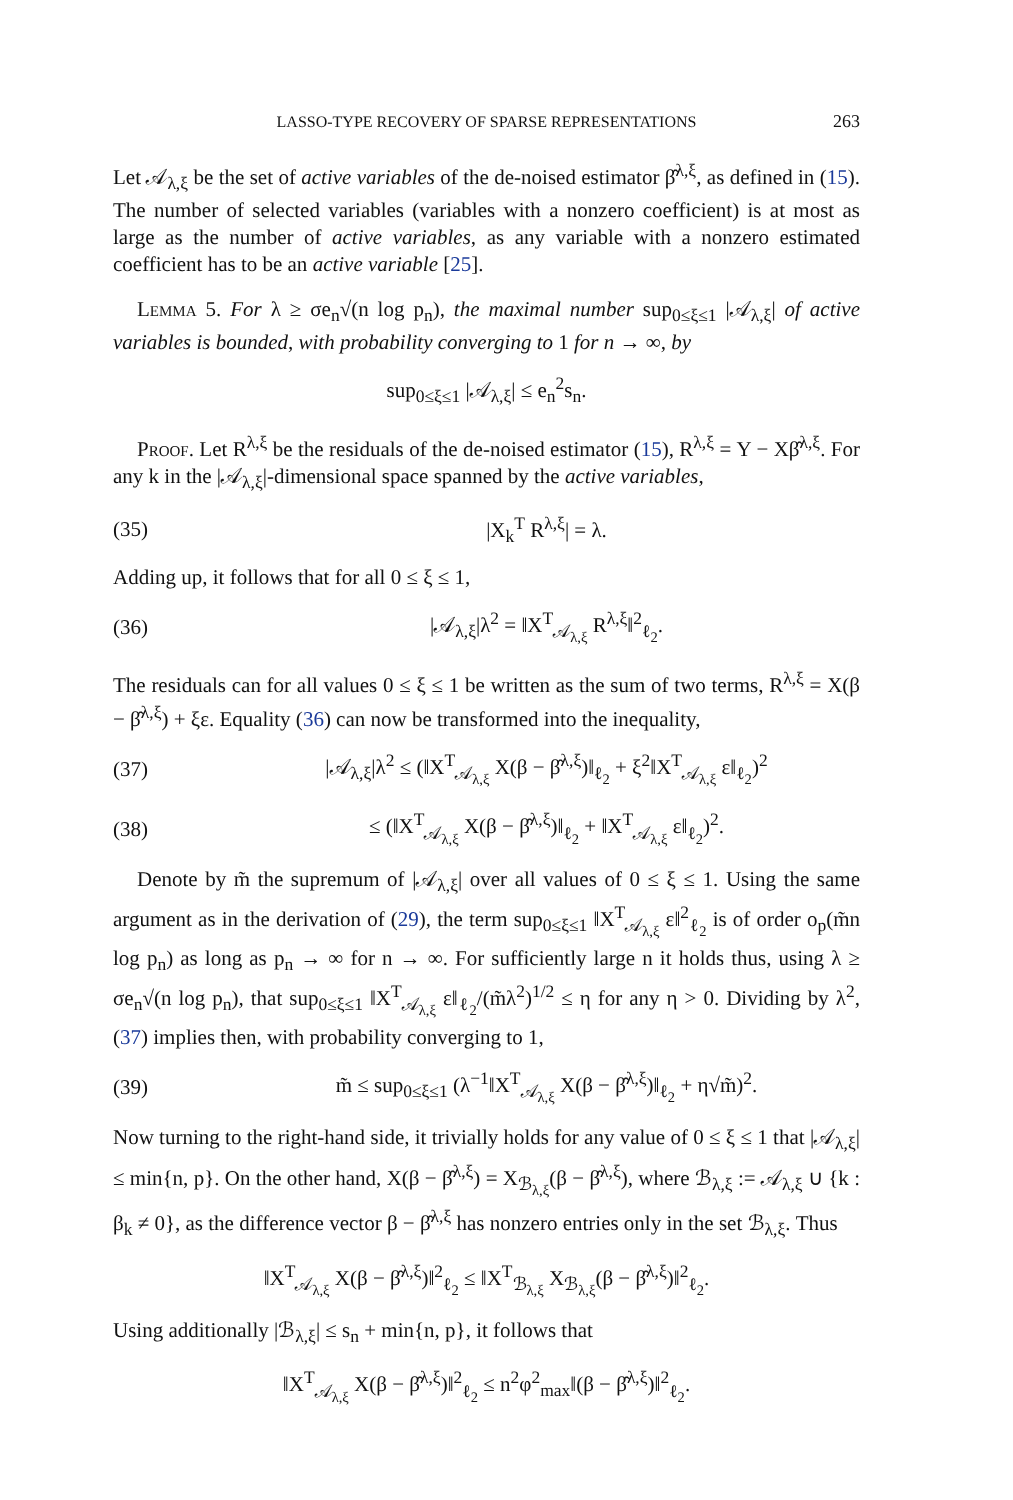LASSO-TYPE RECOVERY OF SPARSE REPRESENTATIONS 263
Let 𝒜<sub>λ,ξ</sub> be the set of active variables of the de-noised estimator β̂<sup>λ,ξ</sup>, as defined in (15). The number of selected variables (variables with a nonzero coefficient) is at most as large as the number of active variables, as any variable with a nonzero estimated coefficient has to be an active variable [25].
Lemma 5. For λ ≥ σe<sub>n</sub>√(n log p<sub>n</sub>), the maximal number sup<sub>0≤ξ≤1</sub> |𝒜<sub>λ,ξ</sub>| of active variables is bounded, with probability converging to 1 for n → ∞, by
sup<sub>0≤ξ≤1</sub> |𝒜<sub>λ,ξ</sub>| ≤ e<sub>n</sub><sup>2</sup>s<sub>n</sub>.
Proof. Let R<sup>λ,ξ</sup> be the residuals of the de-noised estimator (15), R<sup>λ,ξ</sup> = Y − Xβ̂<sup>λ,ξ</sup>. For any k in the |𝒜<sub>λ,ξ</sub>|-dimensional space spanned by the active variables,
(35) |X<sub>k</sub><sup>T</sup> R<sup>λ,ξ</sup>| = λ.
Adding up, it follows that for all 0 ≤ ξ ≤ 1,
(36) |𝒜<sub>λ,ξ</sub>|λ<sup>2</sup> = ‖X<sup>T</sup><sub>𝒜<sub>λ,ξ</sub></sub> R<sup>λ,ξ</sup>‖<sup>2</sup><sub>ℓ<sub>2</sub></sub>.
The residuals can for all values 0 ≤ ξ ≤ 1 be written as the sum of two terms, R<sup>λ,ξ</sup> = X(β − β̂<sup>λ,ξ</sup>) + ξε. Equality (36) can now be transformed into the inequality,
(37) |𝒜<sub>λ,ξ</sub>|λ<sup>2</sup> ≤ (‖X<sup>T</sup><sub>𝒜<sub>λ,ξ</sub></sub> X(β − β̂<sup>λ,ξ</sup>)‖<sub>ℓ<sub>2</sub></sub> + ξ<sup>2</sup>‖X<sup>T</sup><sub>𝒜<sub>λ,ξ</sub></sub> ε‖<sub>ℓ<sub>2</sub></sub>)<sup>2</sup>
(38) ≤ (‖X<sup>T</sup><sub>𝒜<sub>λ,ξ</sub></sub> X(β − β̂<sup>λ,ξ</sup>)‖<sub>ℓ<sub>2</sub></sub> + ‖X<sup>T</sup><sub>𝒜<sub>λ,ξ</sub></sub> ε‖<sub>ℓ<sub>2</sub></sub>)<sup>2</sup>.
Denote by m̃ the supremum of |𝒜<sub>λ,ξ</sub>| over all values of 0 ≤ ξ ≤ 1. Using the same argument as in the derivation of (29), the term sup<sub>0≤ξ≤1</sub> ‖X<sup>T</sup><sub>𝒜<sub>λ,ξ</sub></sub> ε‖<sup>2</sup><sub>ℓ<sub>2</sub></sub> is of order o<sub>p</sub>(m̃n log p<sub>n</sub>) as long as p<sub>n</sub> → ∞ for n → ∞. For sufficiently large n it holds thus, using λ ≥ σe<sub>n</sub>√(n log p<sub>n</sub>), that sup<sub>0≤ξ≤1</sub> ‖X<sup>T</sup><sub>𝒜<sub>λ,ξ</sub></sub> ε‖<sub>ℓ<sub>2</sub></sub>/(m̃λ<sup>2</sup>)<sup>1/2</sup> ≤ η for any η > 0. Dividing by λ<sup>2</sup>, (37) implies then, with probability converging to 1,
(39) m̃ ≤ sup<sub>0≤ξ≤1</sub> (λ<sup>−1</sup>‖X<sup>T</sup><sub>𝒜<sub>λ,ξ</sub></sub> X(β − β̂<sup>λ,ξ</sup>)‖<sub>ℓ<sub>2</sub></sub> + η√m̃)<sup>2</sup>.
Now turning to the right-hand side, it trivially holds for any value of 0 ≤ ξ ≤ 1 that |𝒜<sub>λ,ξ</sub>| ≤ min{n, p}. On the other hand, X(β − β̂<sup>λ,ξ</sup>) = X<sub>ℬ<sub>λ,ξ</sub></sub>(β − β̂<sup>λ,ξ</sup>), where ℬ<sub>λ,ξ</sub> := 𝒜<sub>λ,ξ</sub> ∪ {k : β<sub>k</sub> ≠ 0}, as the difference vector β − β̂<sup>λ,ξ</sup> has nonzero entries only in the set ℬ<sub>λ,ξ</sub>. Thus
‖X<sup>T</sup><sub>𝒜<sub>λ,ξ</sub></sub> X(β − β̂<sup>λ,ξ</sup>)‖<sup>2</sup><sub>ℓ<sub>2</sub></sub> ≤ ‖X<sup>T</sup><sub>ℬ<sub>λ,ξ</sub></sub> X<sub>ℬ<sub>λ,ξ</sub></sub>(β − β̂<sup>λ,ξ</sup>)‖<sup>2</sup><sub>ℓ<sub>2</sub></sub>.
Using additionally |ℬ<sub>λ,ξ</sub>| ≤ s<sub>n</sub> + min{n, p}, it follows that
‖X<sup>T</sup><sub>𝒜<sub>λ,ξ</sub></sub> X(β − β̂<sup>λ,ξ</sup>)‖<sup>2</sup><sub>ℓ<sub>2</sub></sub> ≤ n<sup>2</sup>φ<sup>2</sup><sub>max</sub>‖(β − β̂<sup>λ,ξ</sup>)‖<sup>2</sup><sub>ℓ<sub>2</sub></sub>.